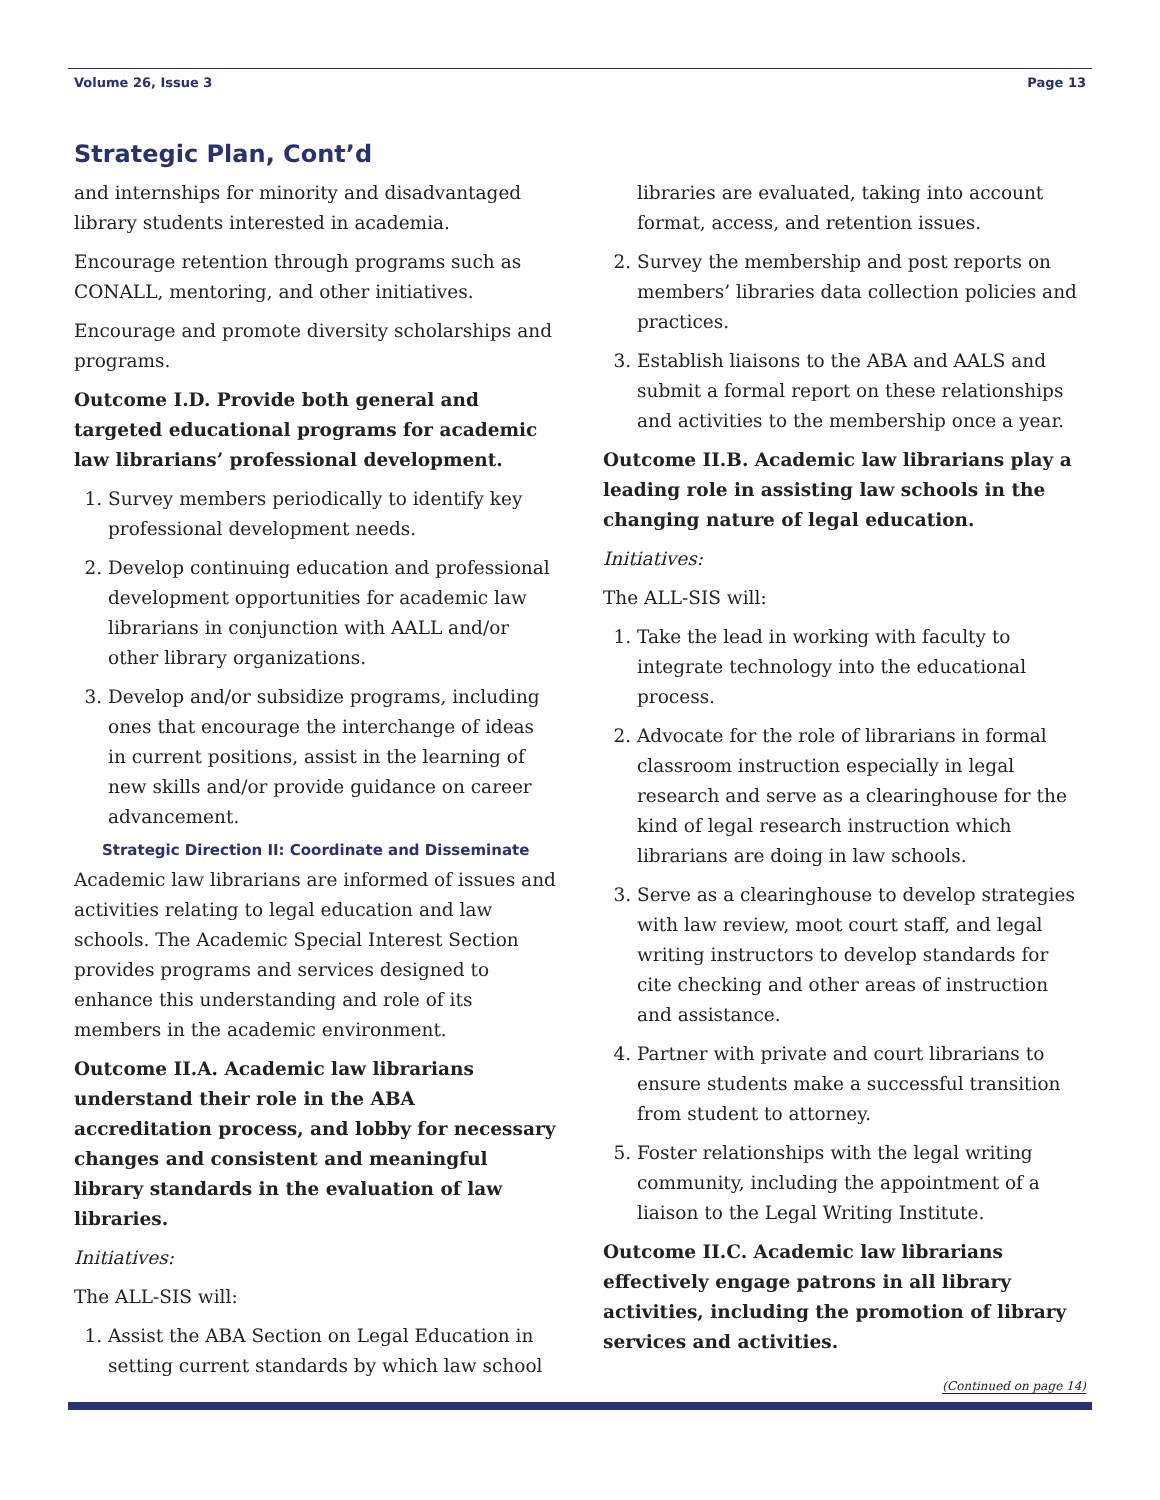Volume 26, Issue 3 Page 13
Strategic Plan, Cont’d
and internships for minority and disadvantaged library students interested in academia.
Encourage retention through programs such as CONALL, mentoring, and other initiatives.
Encourage and promote diversity scholarships and programs.
Outcome I.D. Provide both general and targeted educational programs for academic law librarians’ professional development.
1. Survey members periodically to identify key professional development needs.
2. Develop continuing education and professional development opportunities for academic law librarians in conjunction with AALL and/or other library organizations.
3. Develop and/or subsidize programs, including ones that encourage the interchange of ideas in current positions, assist in the learning of new skills and/or provide guidance on career advancement.
Strategic Direction II: Coordinate and Disseminate
Academic law librarians are informed of issues and activities relating to legal education and law schools. The Academic Special Interest Section provides programs and services designed to enhance this understanding and role of its members in the academic environment.
Outcome II.A. Academic law librarians understand their role in the ABA accreditation process, and lobby for necessary changes and consistent and meaningful library standards in the evaluation of law libraries.
Initiatives:
The ALL-SIS will:
1. Assist the ABA Section on Legal Education in setting current standards by which law school
libraries are evaluated, taking into account format, access, and retention issues.
2. Survey the membership and post reports on members’ libraries data collection policies and practices.
3. Establish liaisons to the ABA and AALS and submit a formal report on these relationships and activities to the membership once a year.
Outcome II.B. Academic law librarians play a leading role in assisting law schools in the changing nature of legal education.
Initiatives:
The ALL-SIS will:
1. Take the lead in working with faculty to integrate technology into the educational process.
2. Advocate for the role of librarians in formal classroom instruction especially in legal research and serve as a clearinghouse for the kind of legal research instruction which librarians are doing in law schools.
3. Serve as a clearinghouse to develop strategies with law review, moot court staff, and legal writing instructors to develop standards for cite checking and other areas of instruction and assistance.
4. Partner with private and court librarians to ensure students make a successful transition from student to attorney.
5. Foster relationships with the legal writing community, including the appointment of a liaison to the Legal Writing Institute.
Outcome II.C. Academic law librarians effectively engage patrons in all library activities, including the promotion of library services and activities.
(Continued on page 14)